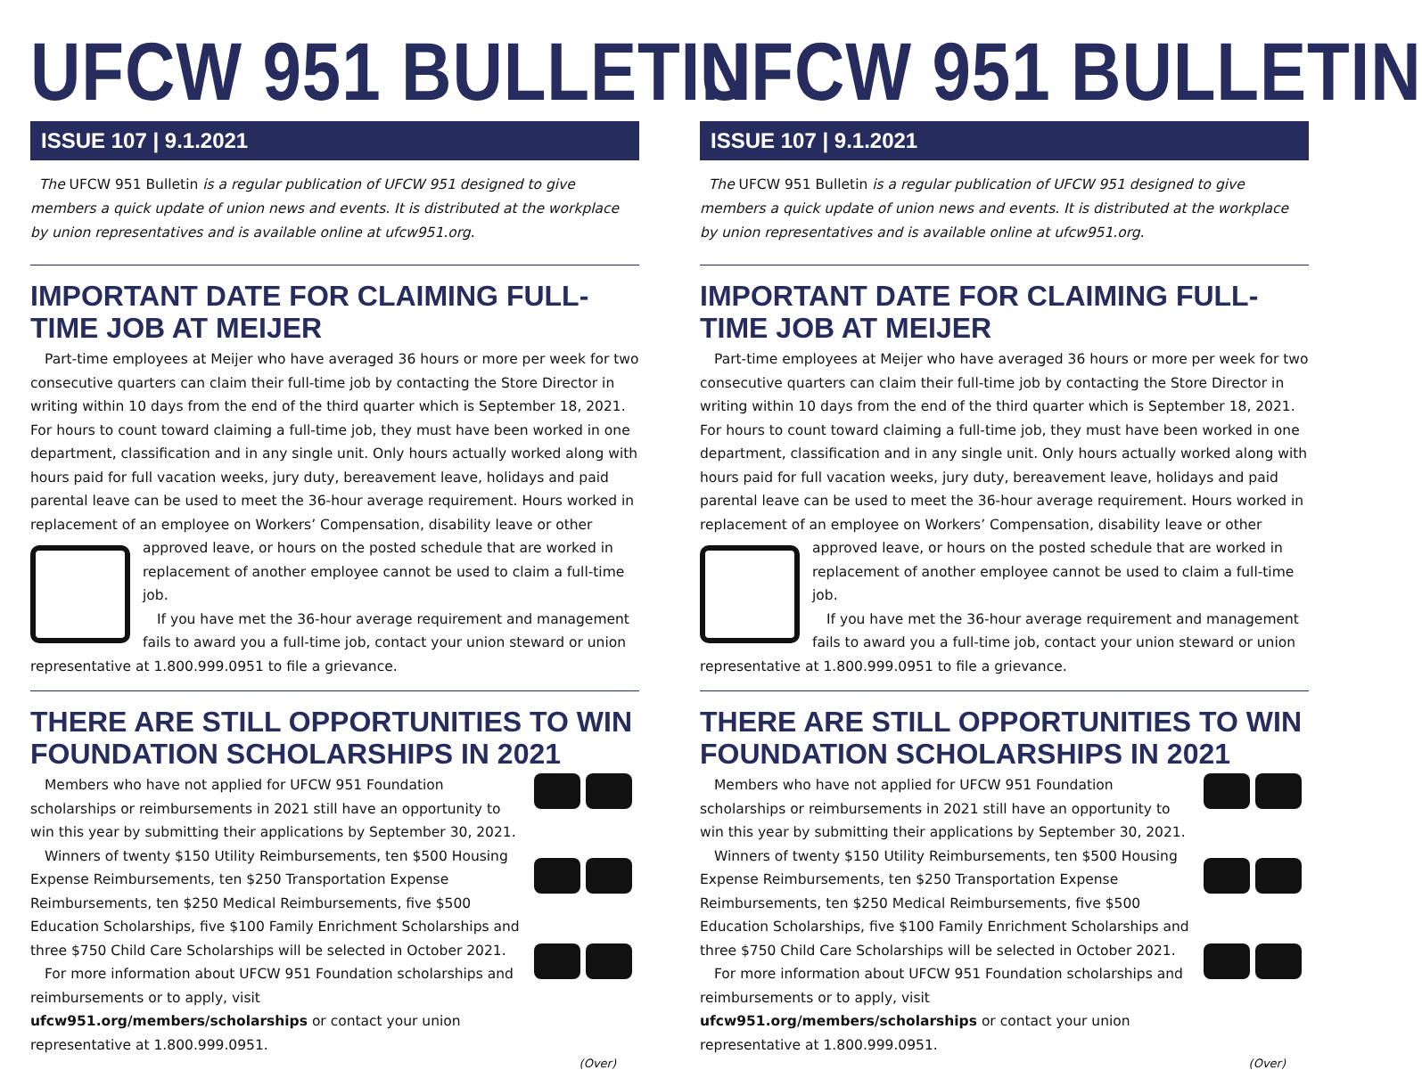UFCW 951 BULLETIN
ISSUE 107 | 9.1.2021
The UFCW 951 Bulletin is a regular publication of UFCW 951 designed to give members a quick update of union news and events. It is distributed at the workplace by union representatives and is available online at ufcw951.org.
IMPORTANT DATE FOR CLAIMING FULL-TIME JOB AT MEIJER
Part-time employees at Meijer who have averaged 36 hours or more per week for two consecutive quarters can claim their full-time job by contacting the Store Director in writing within 10 days from the end of the third quarter which is September 18, 2021. For hours to count toward claiming a full-time job, they must have been worked in one department, classification and in any single unit. Only hours actually worked along with hours paid for full vacation weeks, jury duty, bereavement leave, holidays and paid parental leave can be used to meet the 36-hour average requirement. Hours worked in replacement of an employee on Workers’ Compensation, disability leave or other approved leave, or hours on the posted schedule that are worked in replacement of another employee cannot be used to claim a full-time job.
If you have met the 36-hour average requirement and management fails to award you a full-time job, contact your union steward or union representative at 1.800.999.0951 to file a grievance.
THERE ARE STILL OPPORTUNITIES TO WIN FOUNDATION SCHOLARSHIPS IN 2021
Members who have not applied for UFCW 951 Foundation scholarships or reimbursements in 2021 still have an opportunity to win this year by submitting their applications by September 30, 2021.
Winners of twenty $150 Utility Reimbursements, ten $500 Housing Expense Reimbursements, ten $250 Transportation Expense Reimbursements, ten $250 Medical Reimbursements, five $500 Education Scholarships, five $100 Family Enrichment Scholarships and three $750 Child Care Scholarships will be selected in October 2021.
For more information about UFCW 951 Foundation scholarships and reimbursements or to apply, visit ufcw951.org/members/scholarships or contact your union representative at 1.800.999.0951.
(Over)
UFCW 951 BULLETIN
ISSUE 107 | 9.1.2021
The UFCW 951 Bulletin is a regular publication of UFCW 951 designed to give members a quick update of union news and events. It is distributed at the workplace by union representatives and is available online at ufcw951.org.
IMPORTANT DATE FOR CLAIMING FULL-TIME JOB AT MEIJER
Part-time employees at Meijer who have averaged 36 hours or more per week for two consecutive quarters can claim their full-time job by contacting the Store Director in writing within 10 days from the end of the third quarter which is September 18, 2021. For hours to count toward claiming a full-time job, they must have been worked in one department, classification and in any single unit. Only hours actually worked along with hours paid for full vacation weeks, jury duty, bereavement leave, holidays and paid parental leave can be used to meet the 36-hour average requirement. Hours worked in replacement of an employee on Workers’ Compensation, disability leave or other approved leave, or hours on the posted schedule that are worked in replacement of another employee cannot be used to claim a full-time job.
If you have met the 36-hour average requirement and management fails to award you a full-time job, contact your union steward or union representative at 1.800.999.0951 to file a grievance.
THERE ARE STILL OPPORTUNITIES TO WIN FOUNDATION SCHOLARSHIPS IN 2021
Members who have not applied for UFCW 951 Foundation scholarships or reimbursements in 2021 still have an opportunity to win this year by submitting their applications by September 30, 2021.
Winners of twenty $150 Utility Reimbursements, ten $500 Housing Expense Reimbursements, ten $250 Transportation Expense Reimbursements, ten $250 Medical Reimbursements, five $500 Education Scholarships, five $100 Family Enrichment Scholarships and three $750 Child Care Scholarships will be selected in October 2021.
For more information about UFCW 951 Foundation scholarships and reimbursements or to apply, visit ufcw951.org/members/scholarships or contact your union representative at 1.800.999.0951.
(Over)